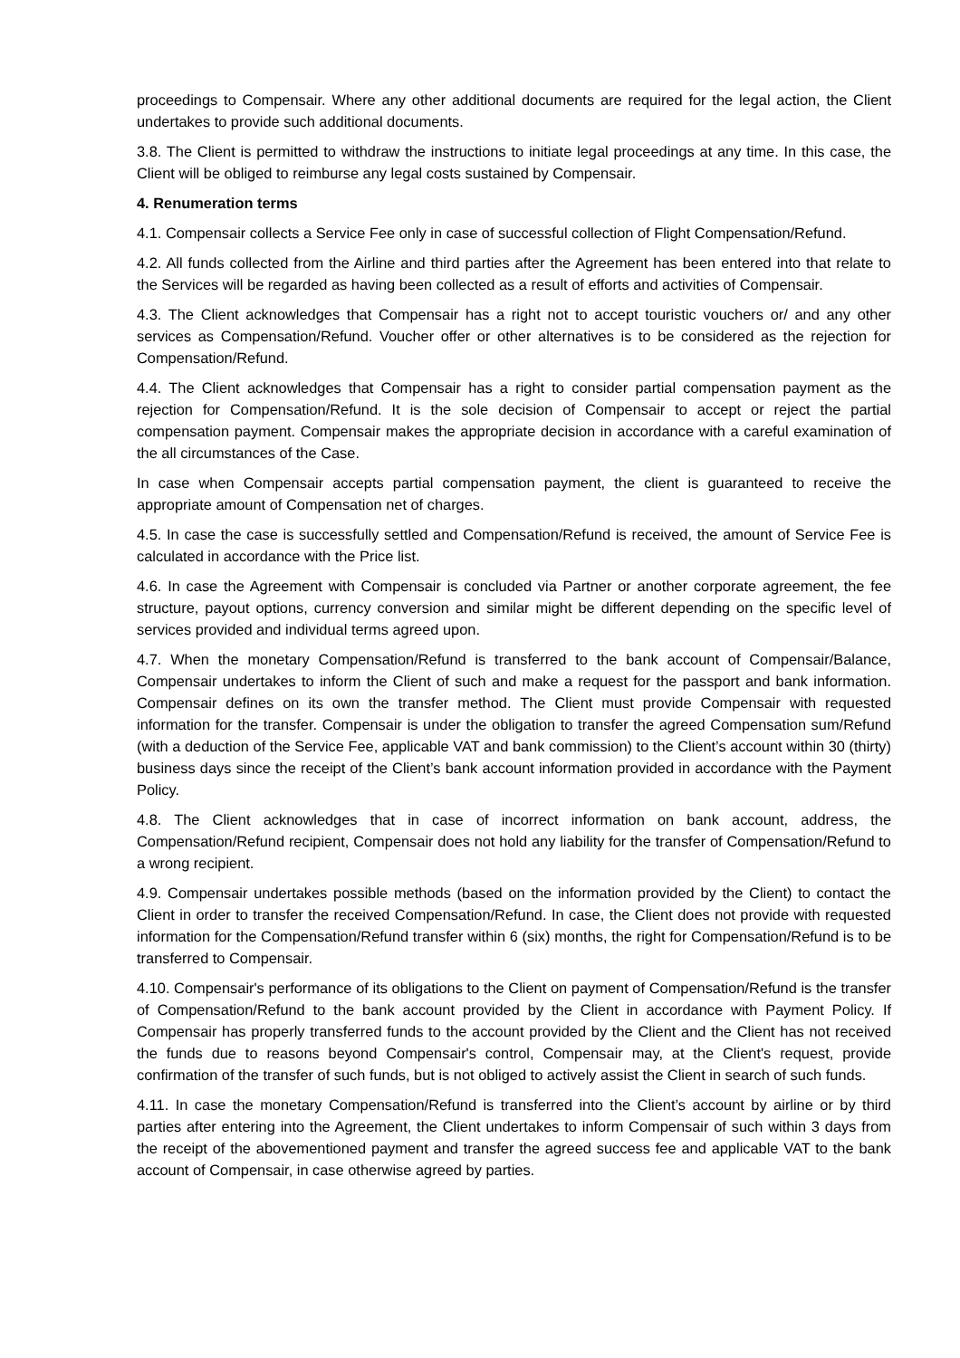proceedings to Compensair. Where any other additional documents are required for the legal action, the Client undertakes to provide such additional documents.
3.8. The Client is permitted to withdraw the instructions to initiate legal proceedings at any time. In this case, the Client will be obliged to reimburse any legal costs sustained by Compensair.
4. Renumeration terms
4.1. Compensair collects a Service Fee only in case of successful collection of Flight Compensation/Refund.
4.2. All funds collected from the Airline and third parties after the Agreement has been entered into that relate to the Services will be regarded as having been collected as a result of efforts and activities of Compensair.
4.3. The Client acknowledges that Compensair has a right not to accept touristic vouchers or/ and any other services as Compensation/Refund. Voucher offer or other alternatives is to be considered as the rejection for Compensation/Refund.
4.4. The Client acknowledges that Compensair has a right to consider partial compensation payment as the rejection for Compensation/Refund. It is the sole decision of Compensair to accept or reject the partial compensation payment. Compensair makes the appropriate decision in accordance with a careful examination of the all circumstances of the Case.
In case when Compensair accepts partial compensation payment, the client is guaranteed to receive the appropriate amount of Compensation net of charges.
4.5. In case the case is successfully settled and Compensation/Refund is received, the amount of Service Fee is calculated in accordance with the Price list.
4.6. In case the Agreement with Compensair is concluded via Partner or another corporate agreement, the fee structure, payout options, currency conversion and similar might be different depending on the specific level of services provided and individual terms agreed upon.
4.7. When the monetary Compensation/Refund is transferred to the bank account of Compensair/Balance, Compensair undertakes to inform the Client of such and make a request for the passport and bank information. Compensair defines on its own the transfer method. The Client must provide Compensair with requested information for the transfer. Compensair is under the obligation to transfer the agreed Compensation sum/Refund (with a deduction of the Service Fee, applicable VAT and bank commission) to the Client’s account within 30 (thirty) business days since the receipt of the Client’s bank account information provided in accordance with the Payment Policy.
4.8. The Client acknowledges that in case of incorrect information on bank account, address, the Compensation/Refund recipient, Compensair does not hold any liability for the transfer of Compensation/Refund to a wrong recipient.
4.9. Compensair undertakes possible methods (based on the information provided by the Client) to contact the Client in order to transfer the received Compensation/Refund. In case, the Client does not provide with requested information for the Compensation/Refund transfer within 6 (six) months, the right for Compensation/Refund is to be transferred to Compensair.
4.10. Compensair's performance of its obligations to the Client on payment of Compensation/Refund is the transfer of Compensation/Refund to the bank account provided by the Client in accordance with Payment Policy. If Compensair has properly transferred funds to the account provided by the Client and the Client has not received the funds due to reasons beyond Compensair's control, Compensair may, at the Client's request, provide confirmation of the transfer of such funds, but is not obliged to actively assist the Client in search of such funds.
4.11. In case the monetary Compensation/Refund is transferred into the Client’s account by airline or by third parties after entering into the Agreement, the Client undertakes to inform Compensair of such within 3 days from the receipt of the abovementioned payment and transfer the agreed success fee and applicable VAT to the bank account of Compensair, in case otherwise agreed by parties.